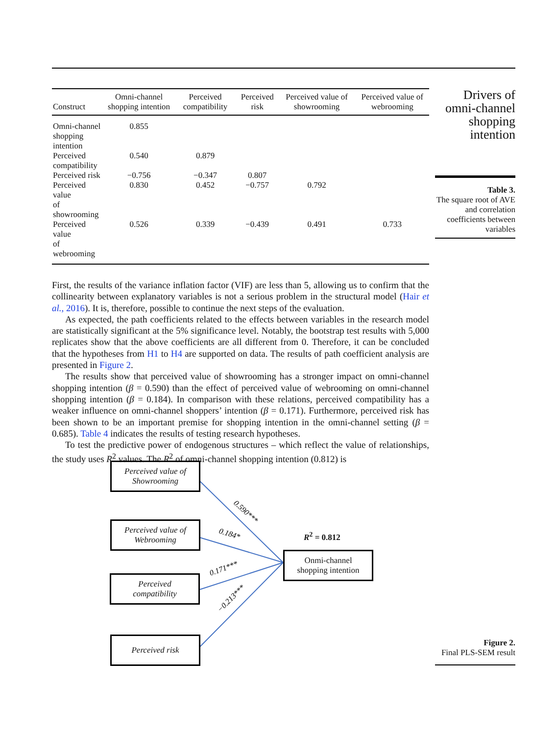Drivers of omni-channel shopping intention
| Construct | Omni-channel shopping intention | Perceived compatibility | Perceived risk | Perceived value of showrooming | Perceived value of webrooming |
| --- | --- | --- | --- | --- | --- |
| Omni-channel shopping intention | 0.855 | | | | |
| Perceived compatibility | 0.540 | 0.879 | | | |
| Perceived risk | −0.756 | −0.347 | 0.807 | | |
| Perceived value of showrooming | 0.830 | 0.452 | −0.757 | 0.792 | |
| Perceived value of webrooming | 0.526 | 0.339 | −0.439 | 0.491 | 0.733 |
First, the results of the variance inflation factor (VIF) are less than 5, allowing us to confirm that the collinearity between explanatory variables is not a serious problem in the structural model (Hair et al., 2016). It is, therefore, possible to continue the next steps of the evaluation.
As expected, the path coefficients related to the effects between variables in the research model are statistically significant at the 5% significance level. Notably, the bootstrap test results with 5,000 replicates show that the above coefficients are all different from 0. Therefore, it can be concluded that the hypotheses from H1 to H4 are supported on data. The results of path coefficient analysis are presented in Figure 2.
The results show that perceived value of showrooming has a stronger impact on omni-channel shopping intention (β = 0.590) than the effect of perceived value of webrooming on omni-channel shopping intention (β = 0.184). In comparison with these relations, perceived compatibility has a weaker influence on omni-channel shoppers’ intention (β = 0.171). Furthermore, perceived risk has been shown to be an important premise for shopping intention in the omni-channel setting (β = 0.685). Table 4 indicates the results of testing research hypotheses.
To test the predictive power of endogenous structures – which reflect the value of relationships, the study uses R<sup>2</sup> values. The R<sup>2</sup> of omni-channel shopping intention (0.812) is
Table 3.
The square root of AVE and correlation coefficients between variables
0.590***
0.184*
0.171***
−0.213***
Perceived value of
Showrooming
Perceived value of
Webrooming
Perceived
compatibility
Perceived risk
R<sup>2</sup> = 0.812
Onmi-channel
shopping intention
Figure 2.
Final PLS-SEM result